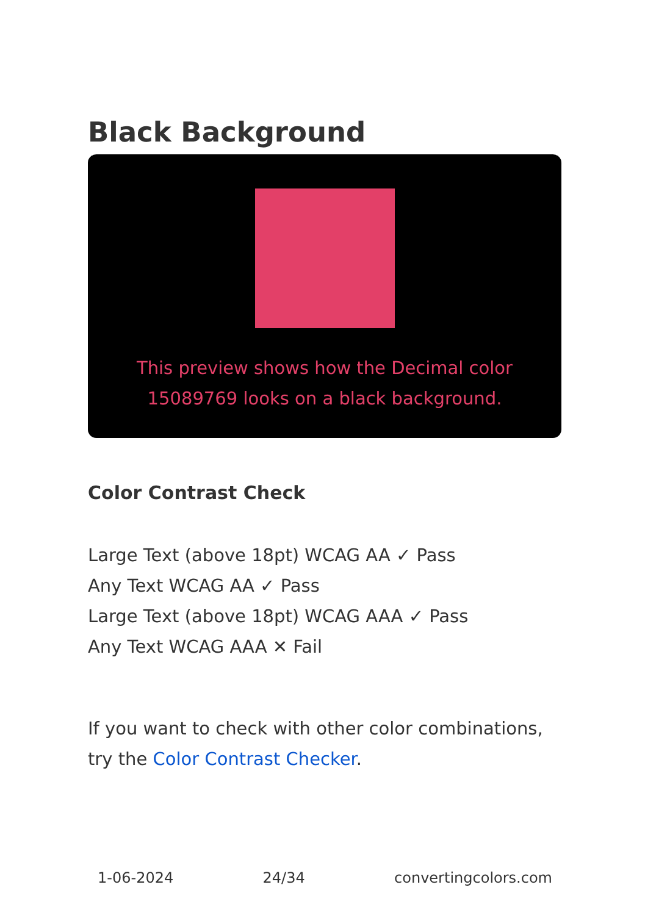Black Background
This preview shows how the Decimal color 15089769 looks on a black background.
Color Contrast Check
Large Text (above 18pt) WCAG AA ✓ Pass
Any Text WCAG AA ✓ Pass
Large Text (above 18pt) WCAG AAA ✓ Pass
Any Text WCAG AAA ✕ Fail
If you want to check with other color combinations, try the Color Contrast Checker.
1-06-2024 24/34 convertingcolors.com